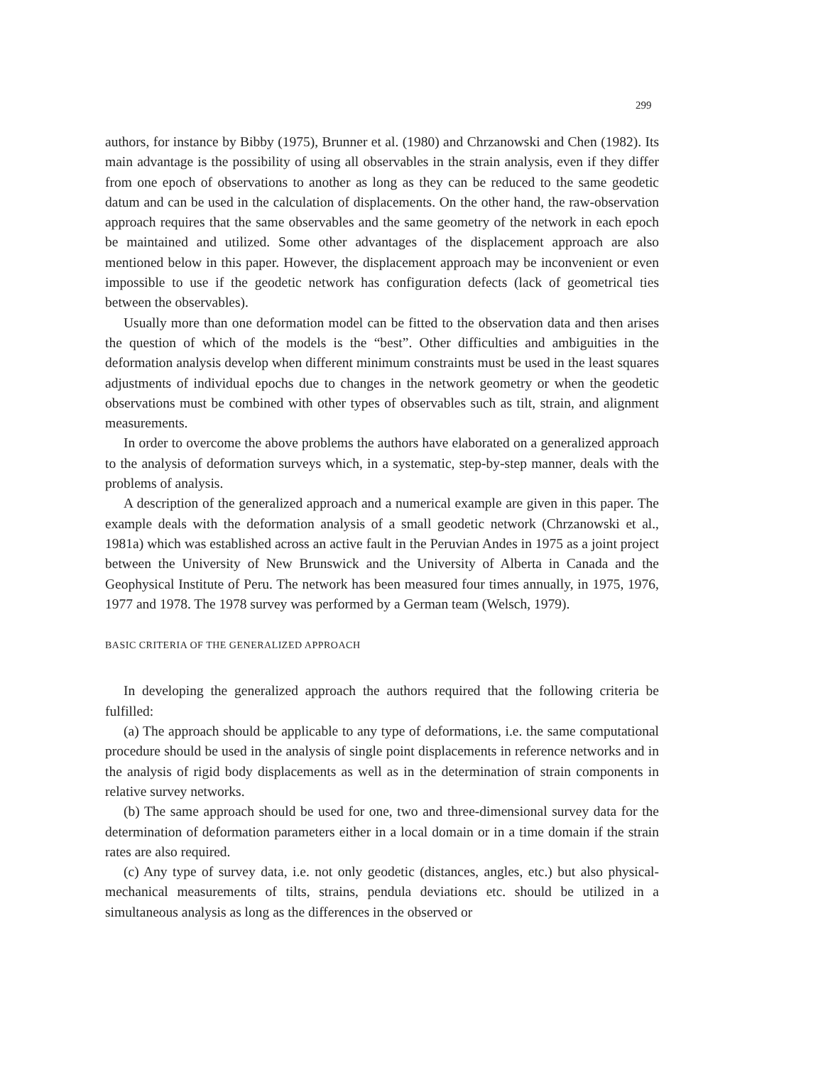299
authors, for instance by Bibby (1975), Brunner et al. (1980) and Chrzanowski and Chen (1982). Its main advantage is the possibility of using all observables in the strain analysis, even if they differ from one epoch of observations to another as long as they can be reduced to the same geodetic datum and can be used in the calculation of displacements. On the other hand, the raw-observation approach requires that the same observables and the same geometry of the network in each epoch be maintained and utilized. Some other advantages of the displacement approach are also mentioned below in this paper. However, the displacement approach may be inconvenient or even impossible to use if the geodetic network has configuration defects (lack of geometrical ties between the observables).
Usually more than one deformation model can be fitted to the observation data and then arises the question of which of the models is the “best”. Other difficulties and ambiguities in the deformation analysis develop when different minimum constraints must be used in the least squares adjustments of individual epochs due to changes in the network geometry or when the geodetic observations must be combined with other types of observables such as tilt, strain, and alignment measurements.
In order to overcome the above problems the authors have elaborated on a generalized approach to the analysis of deformation surveys which, in a systematic, step-by-step manner, deals with the problems of analysis.
A description of the generalized approach and a numerical example are given in this paper. The example deals with the deformation analysis of a small geodetic network (Chrzanowski et al., 1981a) which was established across an active fault in the Peruvian Andes in 1975 as a joint project between the University of New Brunswick and the University of Alberta in Canada and the Geophysical Institute of Peru. The network has been measured four times annually, in 1975, 1976, 1977 and 1978. The 1978 survey was performed by a German team (Welsch, 1979).
BASIC CRITERIA OF THE GENERALIZED APPROACH
In developing the generalized approach the authors required that the following criteria be fulfilled:
(a) The approach should be applicable to any type of deformations, i.e. the same computational procedure should be used in the analysis of single point displacements in reference networks and in the analysis of rigid body displacements as well as in the determination of strain components in relative survey networks.
(b) The same approach should be used for one, two and three-dimensional survey data for the determination of deformation parameters either in a local domain or in a time domain if the strain rates are also required.
(c) Any type of survey data, i.e. not only geodetic (distances, angles, etc.) but also physical-mechanical measurements of tilts, strains, pendula deviations etc. should be utilized in a simultaneous analysis as long as the differences in the observed or